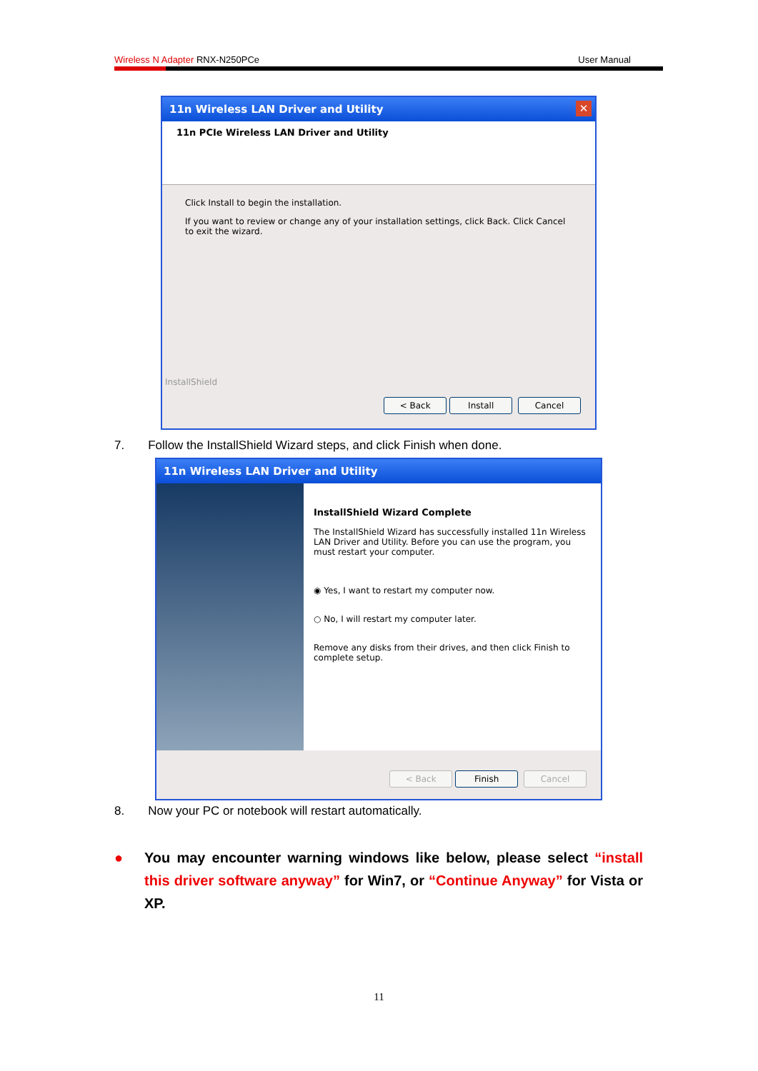Wireless N Adapter RNX-N250PCe User Manual
11n Wireless LAN Driver and Utility ✕
11n PCIe Wireless LAN Driver and Utility
Click Install to begin the installation.
If you want to review or change any of your installation settings, click Back. Click Cancel to exit the wizard.
InstallShield
< Back Install Cancel
7. Follow the InstallShield Wizard steps, and click Finish when done.
11n Wireless LAN Driver and Utility
InstallShield Wizard Complete
The InstallShield Wizard has successfully installed 11n Wireless LAN Driver and Utility. Before you can use the program, you must restart your computer.
◉ Yes, I want to restart my computer now.
○ No, I will restart my computer later.
Remove any disks from their drives, and then click Finish to complete setup.
< Back Finish Cancel
8. Now your PC or notebook will restart automatically.
● You may encounter warning windows like below, please select “install this driver software anyway” for Win7, or “Continue Anyway” for Vista or XP.
11